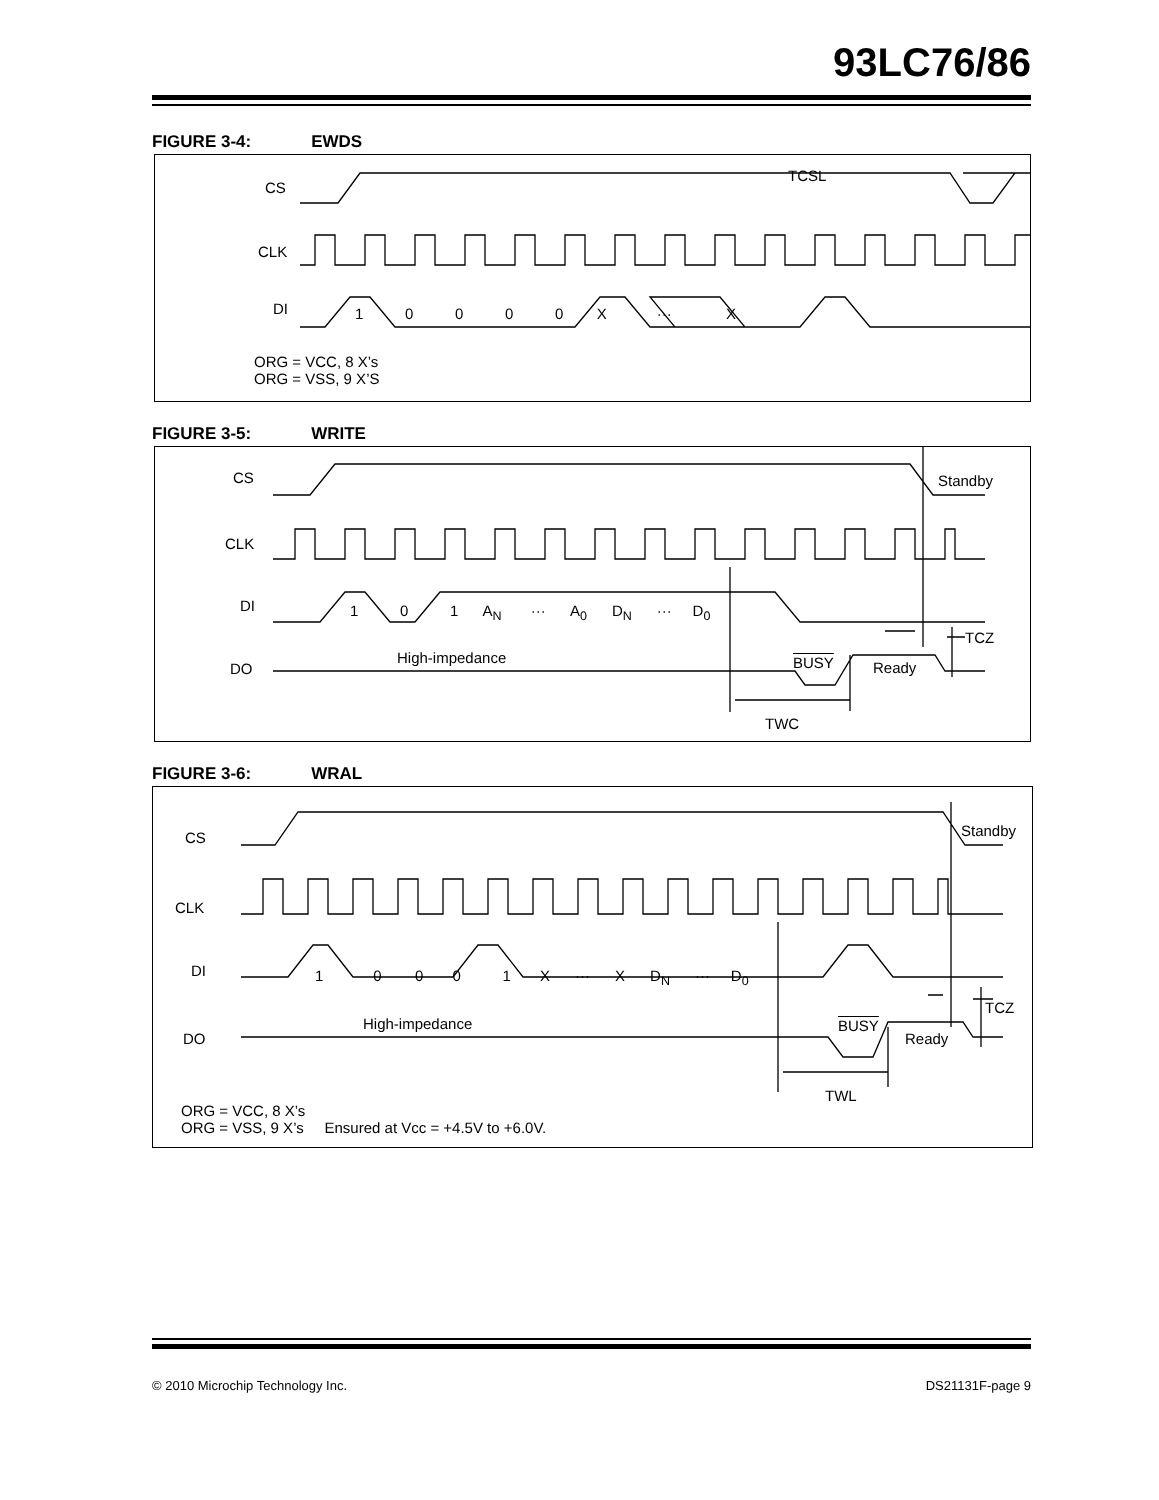93LC76/86
FIGURE 3-4: EWDS
CS
CLK
DI
TCSL
1 0 0 0 0 X ··· X
ORG = VCC, 8 X’s
ORG = VSS, 9 X’S
FIGURE 3-5: WRITE
CS
CLK
DI
DO
Standby
1 0 1 A<sub>N</sub> ··· A<sub>0</sub> D<sub>N</sub> ··· D<sub>0</sub>
TCZ
High-impedance BUSY Ready
TWC
FIGURE 3-6: WRAL
CS
CLK
DI
DO
Standby
1 0 0 0 1 X ··· X D<sub>N</sub> ··· D<sub>0</sub>
TCZ
High-impedance BUSY
Ready
TWL
ORG = VCC, 8 X’s
ORG = VSS, 9 X’s Ensured at Vcc = +4.5V to +6.0V.
© 2010 Microchip Technology Inc.
DS21131F-page 9